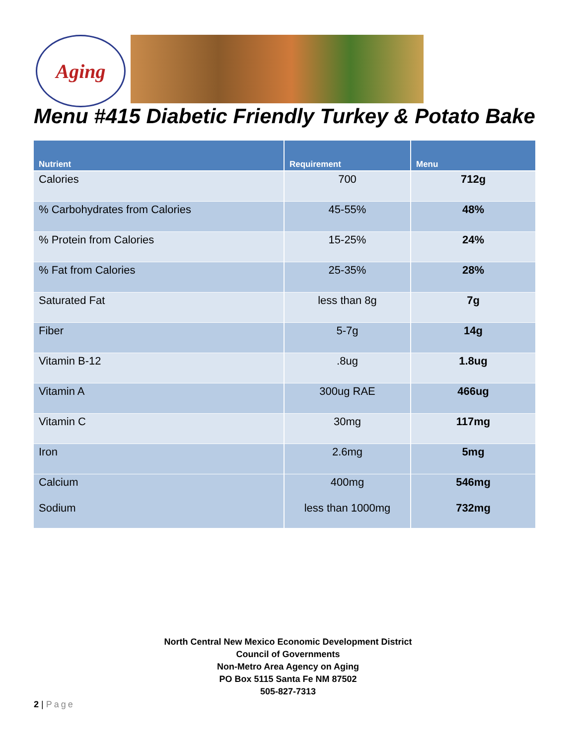Aging
Menu #415 Diabetic Friendly Turkey & Potato Bake
| Nutrient | Requirement | Menu |
| --- | --- | --- |
| Calories | 700 | 712g |
| % Carbohydrates from Calories | 45-55% | 48% |
| % Protein from Calories | 15-25% | 24% |
| % Fat from Calories | 25-35% | 28% |
| Saturated Fat | less than 8g | 7g |
| Fiber | 5-7g | 14g |
| Vitamin B-12 | .8ug | 1.8ug |
| Vitamin A | 300ug RAE | 466ug |
| Vitamin C | 30mg | 117mg |
| Iron | 2.6mg | 5mg |
| Calcium Sodium | 400mg less than 1000mg | 546mg 732mg |
North Central New Mexico Economic Development District
Council of Governments
Non-Metro Area Agency on Aging
PO Box 5115 Santa Fe NM 87502
505-827-7313
2 | Page